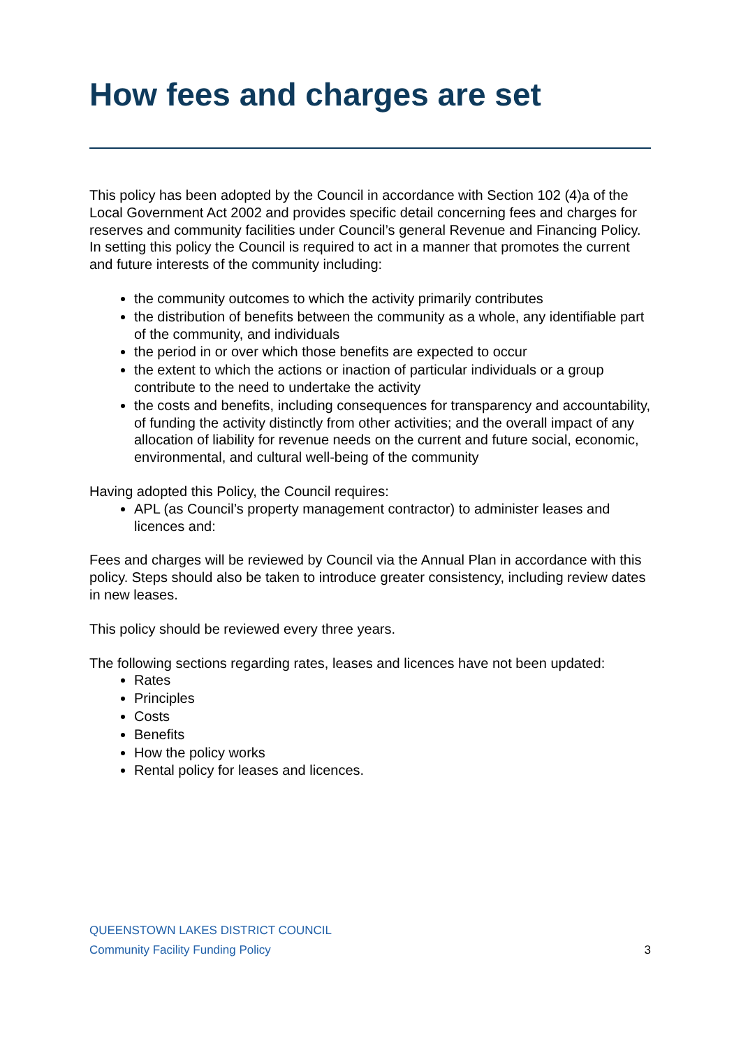How fees and charges are set
This policy has been adopted by the Council in accordance with Section 102 (4)a of the Local Government Act 2002 and provides specific detail concerning fees and charges for reserves and community facilities under Council’s general Revenue and Financing Policy. In setting this policy the Council is required to act in a manner that promotes the current and future interests of the community including:
the community outcomes to which the activity primarily contributes
the distribution of benefits between the community as a whole, any identifiable part of the community, and individuals
the period in or over which those benefits are expected to occur
the extent to which the actions or inaction of particular individuals or a group contribute to the need to undertake the activity
the costs and benefits, including consequences for transparency and accountability, of funding the activity distinctly from other activities; and the overall impact of any allocation of liability for revenue needs on the current and future social, economic, environmental, and cultural well-being of the community
Having adopted this Policy, the Council requires:
APL (as Council’s property management contractor) to administer leases and licences and:
Fees and charges will be reviewed by Council via the Annual Plan in accordance with this policy. Steps should also be taken to introduce greater consistency, including review dates in new leases.
This policy should be reviewed every three years.
The following sections regarding rates, leases and licences have not been updated:
Rates
Principles
Costs
Benefits
How the policy works
Rental policy for leases and licences.
QUEENSTOWN LAKES DISTRICT COUNCIL
Community Facility Funding Policy 3